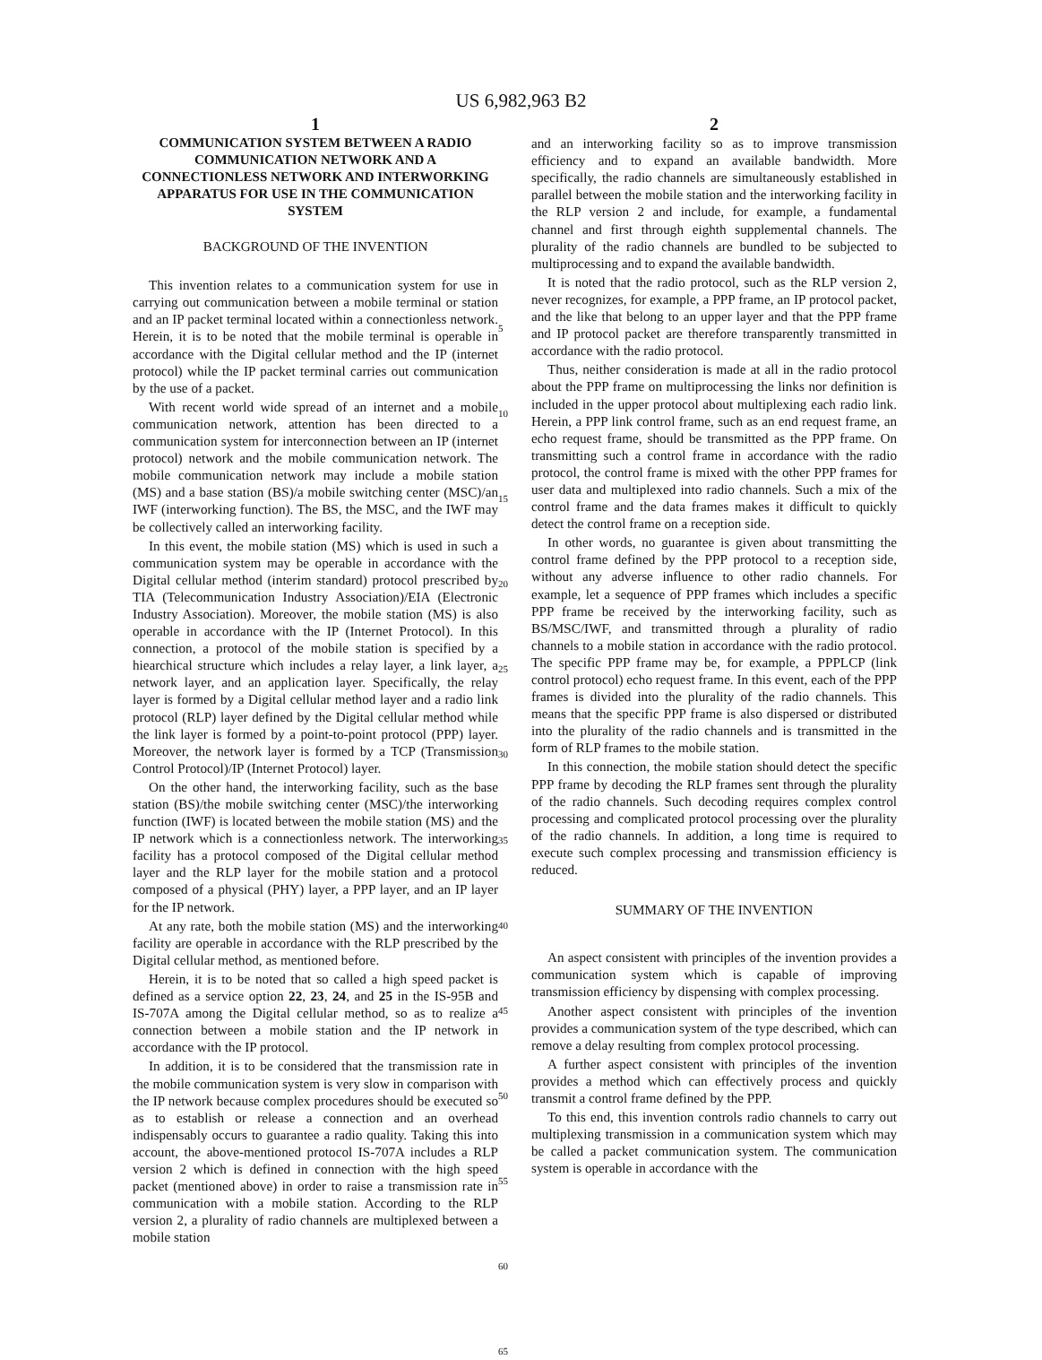US 6,982,963 B2
1
COMMUNICATION SYSTEM BETWEEN A RADIO COMMUNICATION NETWORK AND A CONNECTIONLESS NETWORK AND INTERWORKING APPARATUS FOR USE IN THE COMMUNICATION SYSTEM
BACKGROUND OF THE INVENTION
This invention relates to a communication system for use in carrying out communication between a mobile terminal or station and an IP packet terminal located within a connectionless network. Herein, it is to be noted that the mobile terminal is operable in accordance with the Digital cellular method and the IP (internet protocol) while the IP packet terminal carries out communication by the use of a packet.
With recent world wide spread of an internet and a mobile communication network, attention has been directed to a communication system for interconnection between an IP (internet protocol) network and the mobile communication network. The mobile communication network may include a mobile station (MS) and a base station (BS)/a mobile switching center (MSC)/an IWF (interworking function). The BS, the MSC, and the IWF may be collectively called an interworking facility.
In this event, the mobile station (MS) which is used in such a communication system may be operable in accordance with the Digital cellular method (interim standard) protocol prescribed by TIA (Telecommunication Industry Association)/EIA (Electronic Industry Association). Moreover, the mobile station (MS) is also operable in accordance with the IP (Internet Protocol). In this connection, a protocol of the mobile station is specified by a hiearchical structure which includes a relay layer, a link layer, a network layer, and an application layer. Specifically, the relay layer is formed by a Digital cellular method layer and a radio link protocol (RLP) layer defined by the Digital cellular method while the link layer is formed by a point-to-point protocol (PPP) layer. Moreover, the network layer is formed by a TCP (Transmission Control Protocol)/IP (Internet Protocol) layer.
On the other hand, the interworking facility, such as the base station (BS)/the mobile switching center (MSC)/the interworking function (IWF) is located between the mobile station (MS) and the IP network which is a connectionless network. The interworking facility has a protocol composed of the Digital cellular method layer and the RLP layer for the mobile station and a protocol composed of a physical (PHY) layer, a PPP layer, and an IP layer for the IP network.
At any rate, both the mobile station (MS) and the interworking facility are operable in accordance with the RLP prescribed by the Digital cellular method, as mentioned before.
Herein, it is to be noted that so called a high speed packet is defined as a service option 22, 23, 24, and 25 in the IS-95B and IS-707A among the Digital cellular method, so as to realize a connection between a mobile station and the IP network in accordance with the IP protocol.
In addition, it is to be considered that the transmission rate in the mobile communication system is very slow in comparison with the IP network because complex procedures should be executed so as to establish or release a connection and an overhead indispensably occurs to guarantee a radio quality. Taking this into account, the above-mentioned protocol IS-707A includes a RLP version 2 which is defined in connection with the high speed packet (mentioned above) in order to raise a transmission rate in communication with a mobile station. According to the RLP version 2, a plurality of radio channels are multiplexed between a mobile station
5
10
15
20
25
30
35
40
45
50
55
60
65
2
and an interworking facility so as to improve transmission efficiency and to expand an available bandwidth. More specifically, the radio channels are simultaneously established in parallel between the mobile station and the interworking facility in the RLP version 2 and include, for example, a fundamental channel and first through eighth supplemental channels. The plurality of the radio channels are bundled to be subjected to multiprocessing and to expand the available bandwidth.
It is noted that the radio protocol, such as the RLP version 2, never recognizes, for example, a PPP frame, an IP protocol packet, and the like that belong to an upper layer and that the PPP frame and IP protocol packet are therefore transparently transmitted in accordance with the radio protocol.
Thus, neither consideration is made at all in the radio protocol about the PPP frame on multiprocessing the links nor definition is included in the upper protocol about multiplexing each radio link. Herein, a PPP link control frame, such as an end request frame, an echo request frame, should be transmitted as the PPP frame. On transmitting such a control frame in accordance with the radio protocol, the control frame is mixed with the other PPP frames for user data and multiplexed into radio channels. Such a mix of the control frame and the data frames makes it difficult to quickly detect the control frame on a reception side.
In other words, no guarantee is given about transmitting the control frame defined by the PPP protocol to a reception side, without any adverse influence to other radio channels. For example, let a sequence of PPP frames which includes a specific PPP frame be received by the interworking facility, such as BS/MSC/IWF, and transmitted through a plurality of radio channels to a mobile station in accordance with the radio protocol. The specific PPP frame may be, for example, a PPPLCP (link control protocol) echo request frame. In this event, each of the PPP frames is divided into the plurality of the radio channels. This means that the specific PPP frame is also dispersed or distributed into the plurality of the radio channels and is transmitted in the form of RLP frames to the mobile station.
In this connection, the mobile station should detect the specific PPP frame by decoding the RLP frames sent through the plurality of the radio channels. Such decoding requires complex control processing and complicated protocol processing over the plurality of the radio channels. In addition, a long time is required to execute such complex processing and transmission efficiency is reduced.
SUMMARY OF THE INVENTION
An aspect consistent with principles of the invention provides a communication system which is capable of improving transmission efficiency by dispensing with complex processing.
Another aspect consistent with principles of the invention provides a communication system of the type described, which can remove a delay resulting from complex protocol processing.
A further aspect consistent with principles of the invention provides a method which can effectively process and quickly transmit a control frame defined by the PPP.
To this end, this invention controls radio channels to carry out multiplexing transmission in a communication system which may be called a packet communication system. The communication system is operable in accordance with the